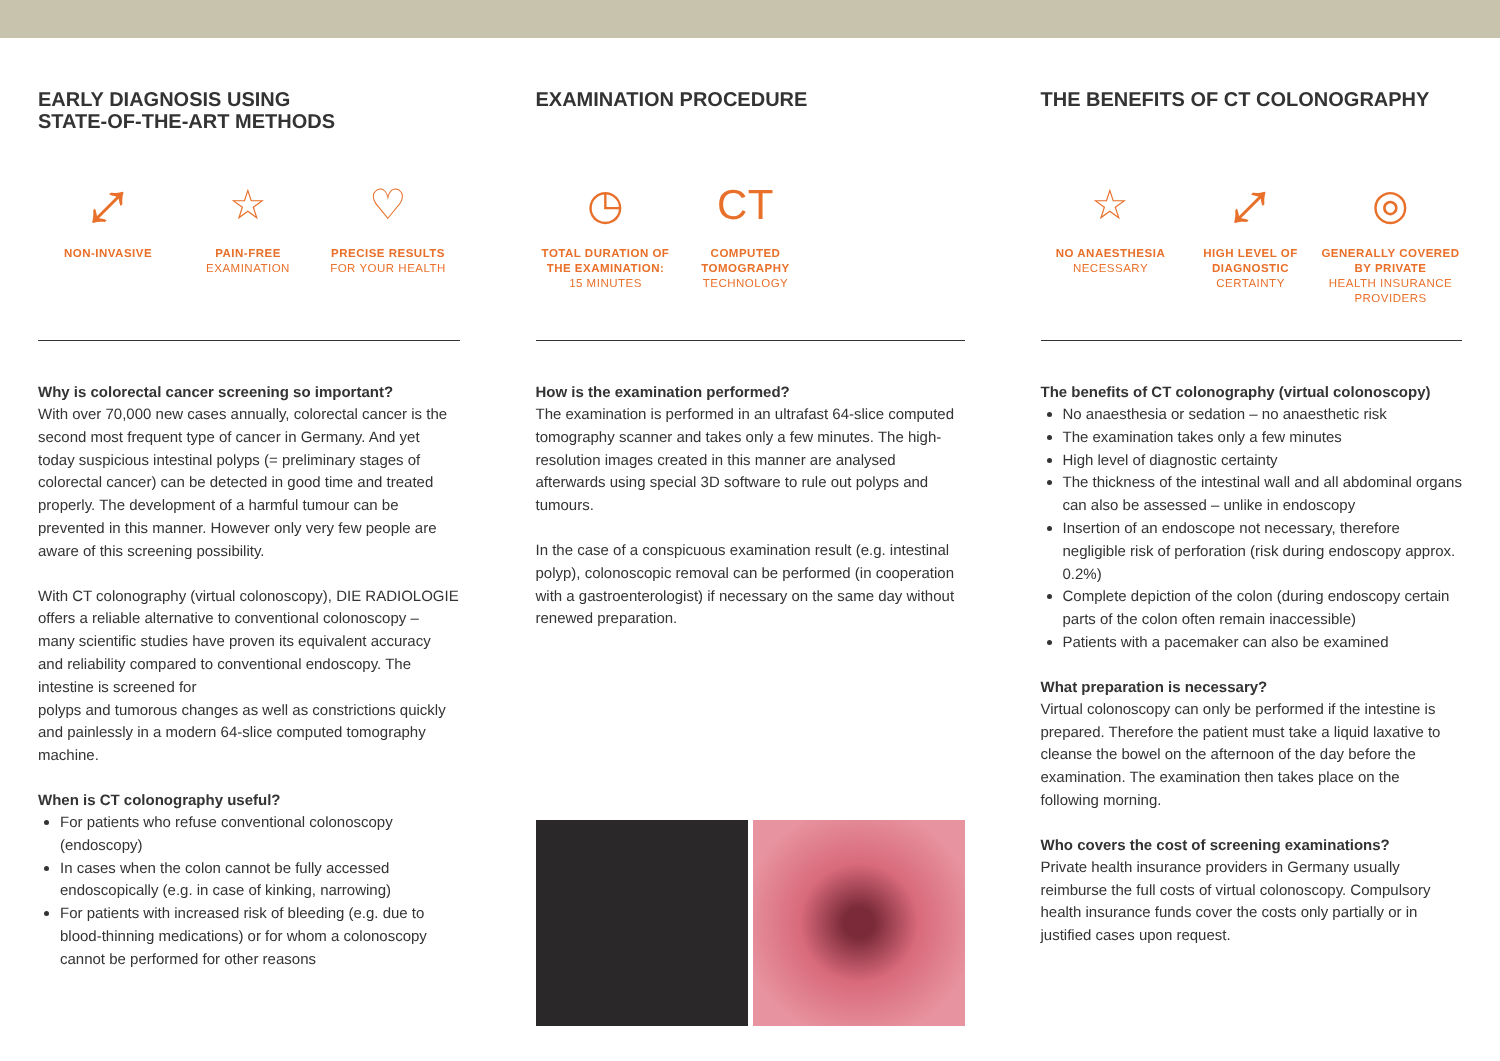EARLY DIAGNOSIS USING
STATE-OF-THE-ART METHODS
⤢
NON-INVASIVE
☆
PAIN-FREE
EXAMINATION
♡
PRECISE RESULTS
FOR YOUR HEALTH
Why is colorectal cancer screening so important?
With over 70,000 new cases annually, colorectal cancer is the second most frequent type of cancer in Germany. And yet today suspicious intestinal polyps (= preliminary stages of colorectal cancer) can be detected in good time and treated properly. The development of a harmful tumour can be prevented in this manner. However only very few people are aware of this screening possibility.
With CT colonography (virtual colonoscopy), DIE RADIOLOGIE offers a reliable alternative to conventional colonoscopy – many scientific studies have proven its equivalent accuracy and reliability compared to conventional endoscopy. The intestine is screened for
polyps and tumorous changes as well as constrictions quickly and painlessly in a modern 64-slice computed tomography machine.
When is CT colonography useful?
For patients who refuse conventional colonoscopy (endoscopy)
In cases when the colon cannot be fully accessed endoscopically (e.g. in case of kinking, narrowing)
For patients with increased risk of bleeding (e.g. due to blood-thinning medications) or for whom a colonoscopy cannot be performed for other reasons
EXAMINATION PROCEDURE
◷
TOTAL DURATION OF THE EXAMINATION:
15 MINUTES
CT
COMPUTED TOMOGRAPHY
TECHNOLOGY
How is the examination performed?
The examination is performed in an ultrafast 64-slice computed tomography scanner and takes only a few minutes. The high-resolution images created in this manner are analysed afterwards using special 3D software to rule out polyps and tumours.
In the case of a conspicuous examination result (e.g. intestinal polyp), colonoscopic removal can be performed (in cooperation with a gastroenterologist) if necessary on the same day without renewed preparation.
THE BENEFITS OF CT COLONOGRAPHY
☆
NO ANAESTHESIA
NECESSARY
⤢
HIGH LEVEL OF DIAGNOSTIC
CERTAINTY
◎
GENERALLY COVERED BY PRIVATE
HEALTH INSURANCE PROVIDERS
The benefits of CT colonography (virtual colonoscopy)
No anaesthesia or sedation – no anaesthetic risk
The examination takes only a few minutes
High level of diagnostic certainty
The thickness of the intestinal wall and all abdominal organs can also be assessed – unlike in endoscopy
Insertion of an endoscope not necessary, therefore negligible risk of perforation (risk during endoscopy approx. 0.2%)
Complete depiction of the colon (during endoscopy certain parts of the colon often remain inaccessible)
Patients with a pacemaker can also be examined
What preparation is necessary?
Virtual colonoscopy can only be performed if the intestine is prepared. Therefore the patient must take a liquid laxative to cleanse the bowel on the afternoon of the day before the examination. The examination then takes place on the following morning.
Who covers the cost of screening examinations?
Private health insurance providers in Germany usually reimburse the full costs of virtual colonoscopy. Compulsory health insurance funds cover the costs only partially or in justified cases upon request.